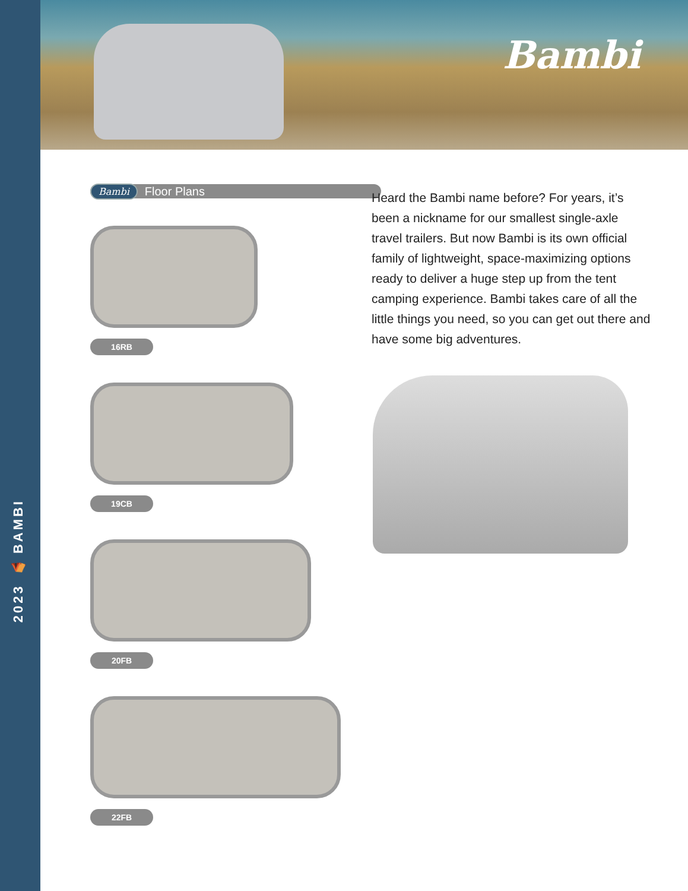2023 ⛺ BAMBI
Bambi
Bambi Floor Plans
16RB 19CB 20FB 22FB
Heard the Bambi name before? For years, it’s been a nickname for our smallest single-axle travel trailers. But now Bambi is its own official family of lightweight, space-maximizing options ready to deliver a huge step up from the tent camping experience. Bambi takes care of all the little things you need, so you can get out there and have some big adventures.